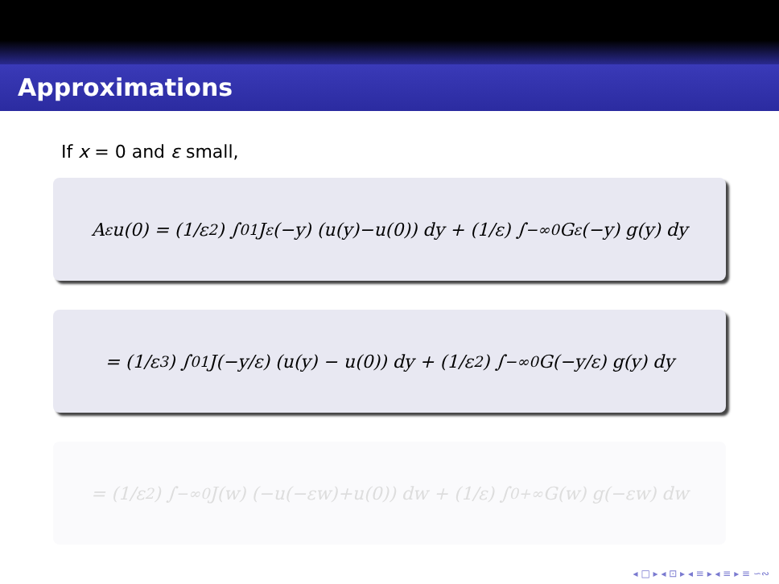Approximations
If x = 0 and ε small,
A<sub>ε</sub>u(0) = (1/ε<sup>2</sup>) ∫<sub>0</sub><sup>1</sup> J<sub>ε</sub> (−y) (u(y)−u(0)) dy + (1/ε) ∫<sub>−∞</sub><sup>0</sup> G<sub>ε</sub> (−y) g(y) dy
= (1/ε<sup>3</sup>) ∫<sub>0</sub><sup>1</sup> J(−y/ε) (u(y) − u(0)) dy + (1/ε<sup>2</sup>) ∫<sub>−∞</sub><sup>0</sup> G(−y/ε) g(y) dy
= (1/ε<sup>2</sup>) ∫<sub>−∞</sub><sup>0</sup> J(w) (−u(−εw)+u(0)) dw + (1/ε) ∫<sub>0</sub><sup>+∞</sup> G(w) g(−εw) dw
◂ □ ▸ ◂ ⊡ ▸ ◂ ≡ ▸ ◂ ≡ ▸ ≡ ∽∾